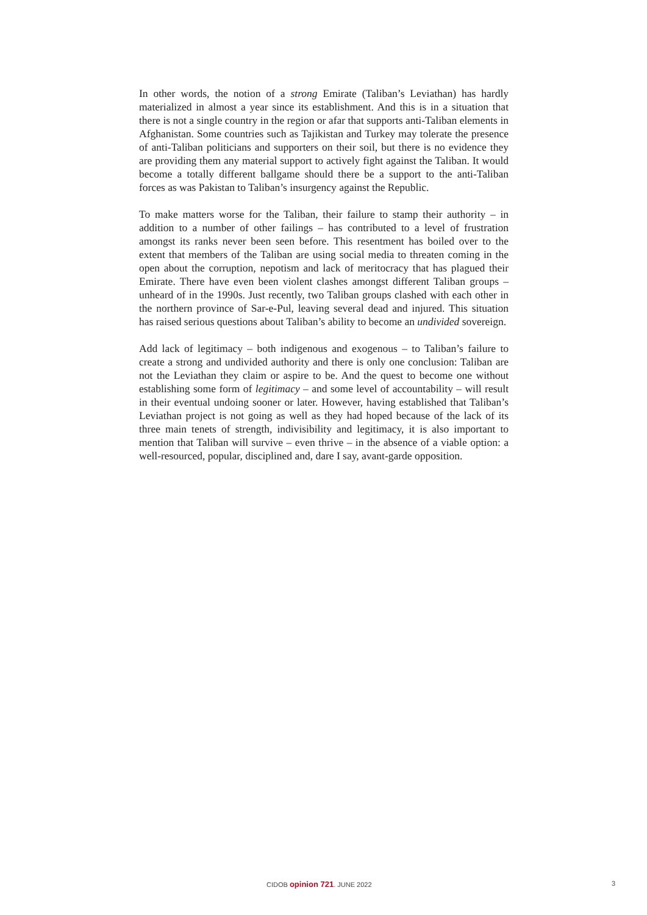In other words, the notion of a strong Emirate (Taliban’s Leviathan) has hardly materialized in almost a year since its establishment. And this is in a situation that there is not a single country in the region or afar that supports anti-Taliban elements in Afghanistan. Some countries such as Tajikistan and Turkey may tolerate the presence of anti-Taliban politicians and supporters on their soil, but there is no evidence they are providing them any material support to actively fight against the Taliban. It would become a totally different ballgame should there be a support to the anti-Taliban forces as was Pakistan to Taliban’s insurgency against the Republic.
To make matters worse for the Taliban, their failure to stamp their authority – in addition to a number of other failings – has contributed to a level of frustration amongst its ranks never been seen before. This resentment has boiled over to the extent that members of the Taliban are using social media to threaten coming in the open about the corruption, nepotism and lack of meritocracy that has plagued their Emirate. There have even been violent clashes amongst different Taliban groups – unheard of in the 1990s. Just recently, two Taliban groups clashed with each other in the northern province of Sar-e-Pul, leaving several dead and injured. This situation has raised serious questions about Taliban’s ability to become an undivided sovereign.
Add lack of legitimacy – both indigenous and exogenous – to Taliban’s failure to create a strong and undivided authority and there is only one conclusion: Taliban are not the Leviathan they claim or aspire to be. And the quest to become one without establishing some form of legitimacy – and some level of accountability – will result in their eventual undoing sooner or later. However, having established that Taliban’s Leviathan project is not going as well as they had hoped because of the lack of its three main tenets of strength, indivisibility and legitimacy, it is also important to mention that Taliban will survive – even thrive – in the absence of a viable option: a well-resourced, popular, disciplined and, dare I say, avant-garde opposition.
CIDOB opinion 721. JUNE 2022 3